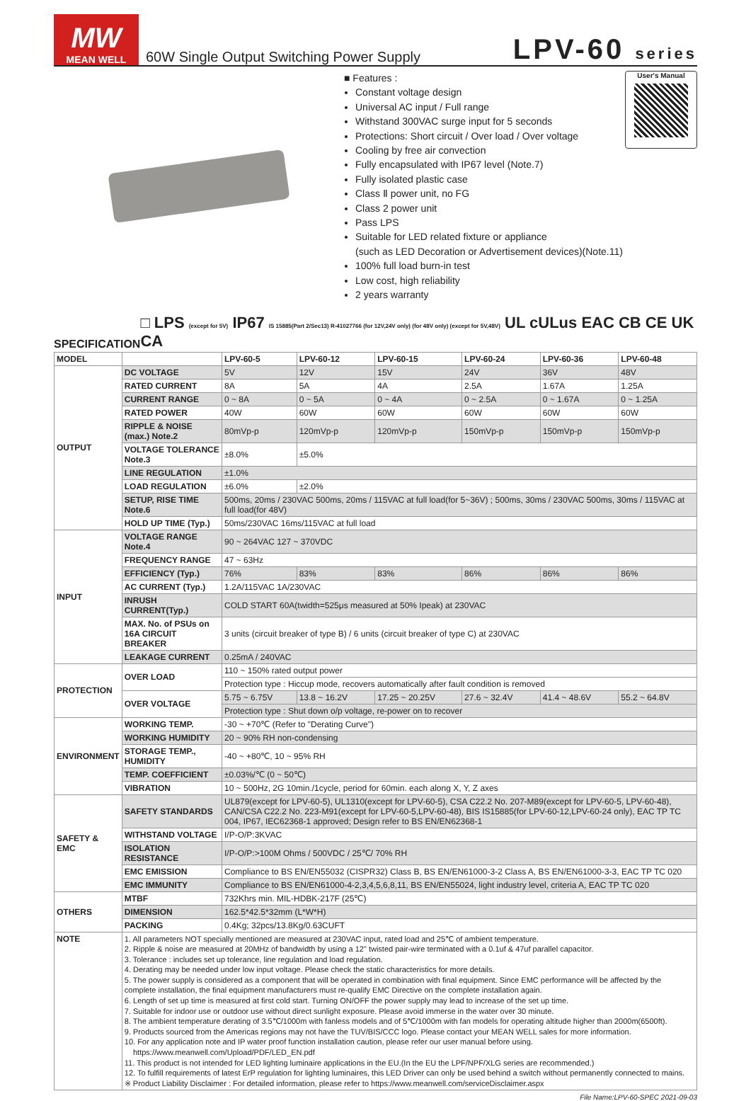MW
MEAN WELL
60W Single Output Switching Power Supply
LPV-60 series
■ Features :
Constant voltage design
Universal AC input / Full range
Withstand 300VAC surge input for 5 seconds
Protections: Short circuit / Over load / Over voltage
Cooling by free air convection
Fully encapsulated with IP67 level (Note.7)
Fully isolated plastic case
Class Ⅱ power unit, no FG
Class 2 power unit
Pass LPS
Suitable for LED related fixture or appliance
(such as LED Decoration or Advertisement devices)(Note.11)
100% full load burn-in test
Low cost, high reliability
2 years warranty
User's Manual
SPECIFICATION □ LPS (except for 5V) IP67 IS 15885(Part 2/Sec13) R-41027766 (for 12V,24V only) (for 48V only) (except for 5V,48V) UL cULus EAC CB CE UK CA
| MODEL | | LPV-60-5 | LPV-60-12 | LPV-60-15 | LPV-60-24 | LPV-60-36 | LPV-60-48 |
| --- | --- | --- | --- | --- | --- | --- | --- |
| OUTPUT | DC VOLTAGE | 5V | 12V | 15V | 24V | 36V | 48V |
| | RATED CURRENT | 8A | 5A | 4A | 2.5A | 1.67A | 1.25A |
| | CURRENT RANGE | 0 ~ 8A | 0 ~ 5A | 0 ~ 4A | 0 ~ 2.5A | 0 ~ 1.67A | 0 ~ 1.25A |
| | RATED POWER | 40W | 60W | 60W | 60W | 60W | 60W |
| | RIPPLE & NOISE (max.) Note.2 | 80mVp-p | 120mVp-p | 120mVp-p | 150mVp-p | 150mVp-p | 150mVp-p |
| | VOLTAGE TOLERANCE Note.3 | ±8.0% | ±5.0% | | | | |
| | LINE REGULATION | ±1.0% | | | | | |
| | LOAD REGULATION | ±6.0% | ±2.0% | | | | |
| | SETUP, RISE TIME Note.6 | 500ms, 20ms / 230VAC 500ms, 20ms / 115VAC at full load(for 5~36V) ; 500ms, 30ms / 230VAC 500ms, 30ms / 115VAC at full load(for 48V) | | | | | |
| | HOLD UP TIME (Typ.) | 50ms/230VAC 16ms/115VAC at full load | | | | | |
| INPUT | VOLTAGE RANGE Note.4 | 90 ~ 264VAC 127 ~ 370VDC | | | | | |
| | FREQUENCY RANGE | 47 ~ 63Hz | | | | | |
| | EFFICIENCY (Typ.) | 76% | 83% | 83% | 86% | 86% | 86% |
| | AC CURRENT (Typ.) | 1.2A/115VAC 1A/230VAC | | | | | |
| | INRUSH CURRENT(Typ.) | COLD START 60A(twidth=525μs measured at 50% Ipeak) at 230VAC | | | | | |
| | MAX. No. of PSUs on 16A CIRCUIT BREAKER | 3 units (circuit breaker of type B) / 6 units (circuit breaker of type C) at 230VAC | | | | | |
| | LEAKAGE CURRENT | 0.25mA / 240VAC | | | | | |
| PROTECTION | OVER LOAD | 110 ~ 150% rated output power | | | | | |
| | | Protection type : Hiccup mode, recovers automatically after fault condition is removed | | | | | |
| | OVER VOLTAGE | 5.75 ~ 6.75V | 13.8 ~ 16.2V | 17.25 ~ 20.25V | 27.6 ~ 32.4V | 41.4 ~ 48.6V | 55.2 ~ 64.8V |
| | | Protection type : Shut down o/p voltage, re-power on to recover | | | | | |
| ENVIRONMENT | WORKING TEMP. | -30 ~ +70℃ (Refer to "Derating Curve") | | | | | |
| | WORKING HUMIDITY | 20 ~ 90% RH non-condensing | | | | | |
| | STORAGE TEMP., HUMIDITY | -40 ~ +80℃, 10 ~ 95% RH | | | | | |
| | TEMP. COEFFICIENT | ±0.03%/℃ (0 ~ 50℃) | | | | | |
| | VIBRATION | 10 ~ 500Hz, 2G 10min./1cycle, period for 60min. each along X, Y, Z axes | | | | | |
| SAFETY & EMC | SAFETY STANDARDS | UL879(except for LPV-60-5), UL1310(except for LPV-60-5), CSA C22.2 No. 207-M89(except for LPV-60-5, LPV-60-48), CAN/CSA C22.2 No. 223-M91(except for LPV-60-5,LPV-60-48), BIS IS15885(for LPV-60-12,LPV-60-24 only), EAC TP TC 004, IP67, IEC62368-1 approved; Design refer to BS EN/EN62368-1 | | | | | |
| | WITHSTAND VOLTAGE | I/P-O/P:3KVAC | | | | | |
| | ISOLATION RESISTANCE | I/P-O/P:>100M Ohms / 500VDC / 25℃/ 70% RH | | | | | |
| | EMC EMISSION | Compliance to BS EN/EN55032 (CISPR32) Class B, BS EN/EN61000-3-2 Class A, BS EN/EN61000-3-3, EAC TP TC 020 | | | | | |
| | EMC IMMUNITY | Compliance to BS EN/EN61000-4-2,3,4,5,6,8,11, BS EN/EN55024, light industry level, criteria A, EAC TP TC 020 | | | | | |
| OTHERS | MTBF | 732Khrs min. MIL-HDBK-217F (25℃) | | | | | |
| | DIMENSION | 162.5*42.5*32mm (L*W*H) | | | | | |
| | PACKING | 0.4Kg; 32pcs/13.8Kg/0.63CUFT | | | | | |
| NOTE | 1. All parameters NOT specially mentioned are measured at 230VAC input, rated load and 25℃ of ambient temperature. 2. Ripple & noise are measured at 20MHz of bandwidth by using a 12" twisted pair-wire terminated with a 0.1uf & 47uf parallel capacitor. 3. Tolerance : includes set up tolerance, line regulation and load regulation. 4. Derating may be needed under low input voltage. Please check the static characteristics for more details. 5. The power supply is considered as a component that will be operated in combination with final equipment. Since EMC performance will be affected by the complete installation, the final equipment manufacturers must re-qualify EMC Directive on the complete installation again. 6. Length of set up time is measured at first cold start. Turning ON/OFF the power supply may lead to increase of the set up time. 7. Suitable for indoor use or outdoor use without direct sunlight exposure. Please avoid immerse in the water over 30 minute. 8. The ambient temperature derating of 3.5℃/1000m with fanless models and of 5℃/1000m with fan models for operating altitude higher than 2000m(6500ft). 9. Products sourced from the Americas regions may not have the TUV/BIS/CCC logo. Please contact your MEAN WELL sales for more information. 10. For any application note and IP water proof function installation caution, please refer our user manual before using. https://www.meanwell.com/Upload/PDF/LED_EN.pdf 11. This product is not intended for LED lighting luminaire applications in the EU.(In the EU the LPF/NPF/XLG series are recommended.) 12. To fulfill requirements of latest ErP regulation for lighting luminaires, this LED Driver can only be used behind a switch without permanently connected to mains. ※ Product Liability Disclaimer : For detailed information, please refer to https://www.meanwell.com/serviceDisclaimer.aspx | | | | | | |
File Name:LPV-60-SPEC 2021-09-03